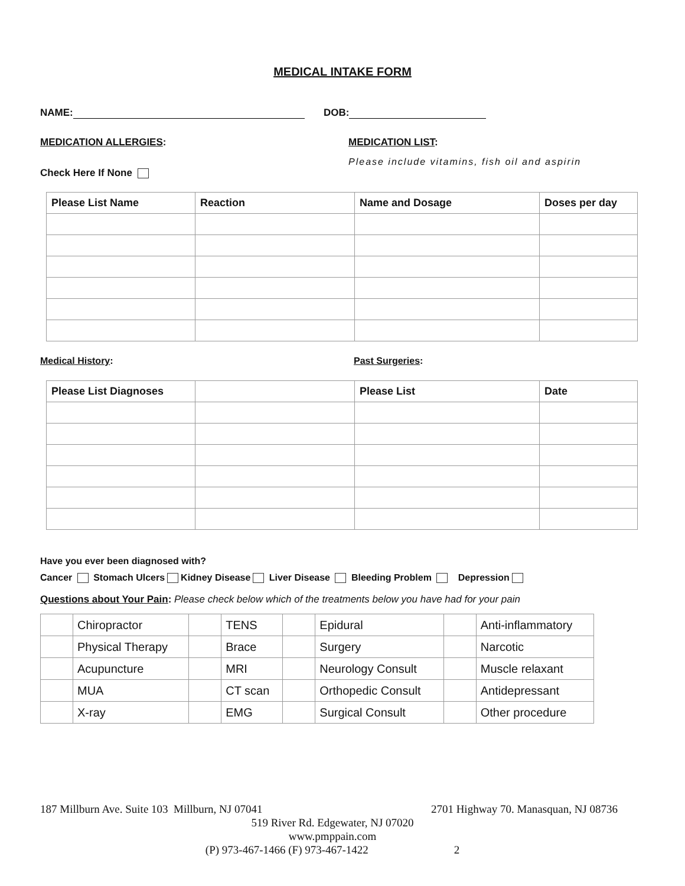MEDICAL INTAKE FORM
NAME: DOB:
MEDICATION ALLERGIES:
Check Here If None
MEDICATION LIST:
Please include vitamins, fish oil and aspirin
| Please List Name | Reaction | Name and Dosage | Doses per day |
| --- | --- | --- | --- |
Medical History: Past Surgeries:
| Please List Diagnoses | | Please List | Date |
| --- | --- | --- | --- |
Have you ever been diagnosed with?
Cancer Stomach Ulcers Kidney Disease Liver Disease Bleeding Problem Depression
Questions about Your Pain: Please check below which of the treatments below you have had for your pain
| | Chiropractor | | TENS | | Epidural | | Anti-inflammatory |
| | Physical Therapy | | Brace | | Surgery | | Narcotic |
| | Acupuncture | | MRI | | Neurology Consult | | Muscle relaxant |
| | MUA | | CT scan | | Orthopedic Consult | | Antidepressant |
| | X-ray | | EMG | | Surgical Consult | | Other procedure |
187 Millburn Ave. Suite 103 Millburn, NJ 07041 2701 Highway 70. Manasquan, NJ 08736
519 River Rd. Edgewater, NJ 07020
www.pmppain.com
(P) 973-467-1466 (F) 973-467-1422 2